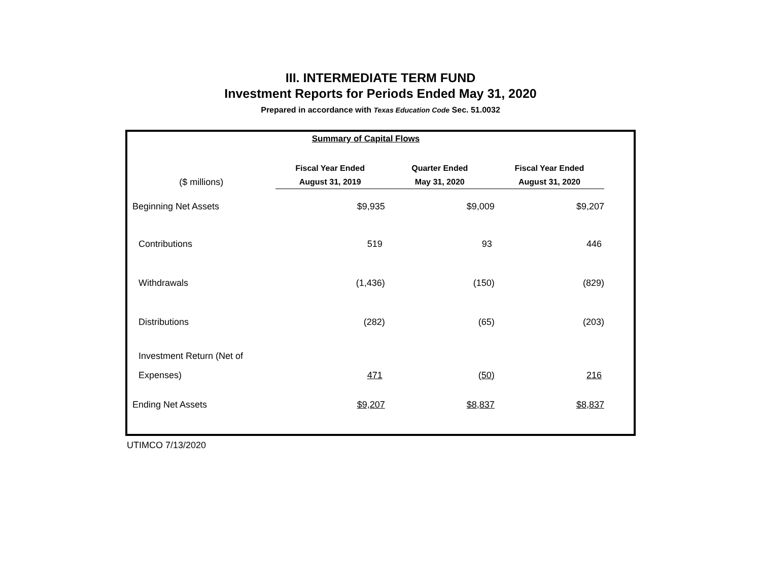III. INTERMEDIATE TERM FUND
Investment Reports for Periods Ended May 31, 2020
Prepared in accordance with Texas Education Code Sec. 51.0032
| Summary of Capital Flows | | | |
| ($ millions) | Fiscal Year Ended August 31, 2019 | Quarter Ended May 31, 2020 | Fiscal Year Ended August 31, 2020 |
| Beginning Net Assets | $9,935 | $9,009 | $9,207 |
| Contributions | 519 | 93 | 446 |
| Withdrawals | (1,436) | (150) | (829) |
| Distributions | (282) | (65) | (203) |
| Investment Return (Net of Expenses) | 471 | (50) | 216 |
| Ending Net Assets | $9,207 | $8,837 | $8,837 |
UTIMCO 7/13/2020